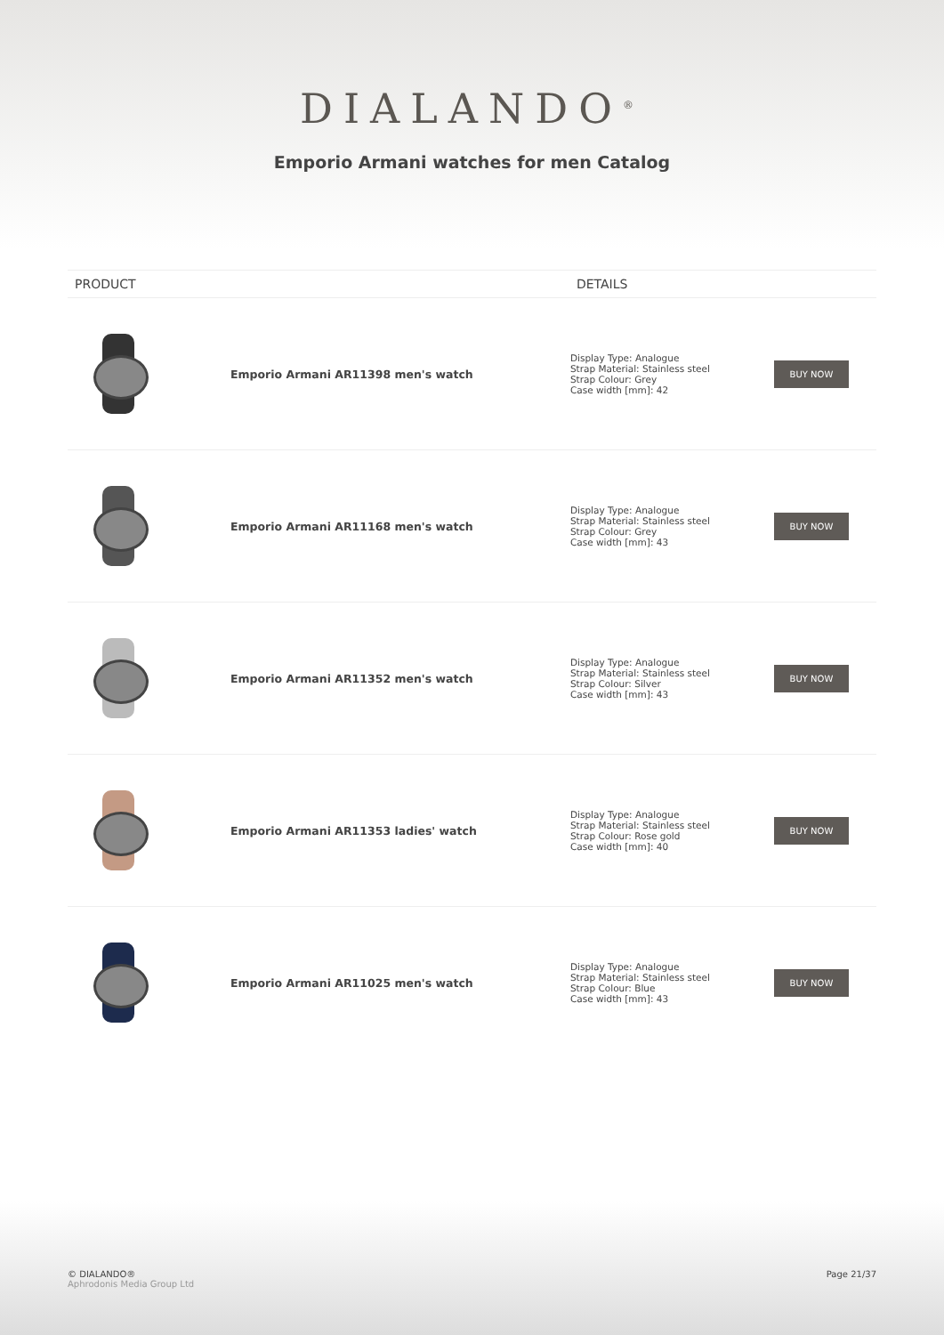DIALANDO<sup>®</sup>
Emporio Armani watches for men Catalog
| PRODUCT | | DETAILS | |
| --- | --- | --- | --- |
| | Emporio Armani AR11398 men's watch | Display Type: Analogue Strap Material: Stainless steel Strap Colour: Grey Case width [mm]: 42 | BUY NOW |
| | Emporio Armani AR11168 men's watch | Display Type: Analogue Strap Material: Stainless steel Strap Colour: Grey Case width [mm]: 43 | BUY NOW |
| | Emporio Armani AR11352 men's watch | Display Type: Analogue Strap Material: Stainless steel Strap Colour: Silver Case width [mm]: 43 | BUY NOW |
| | Emporio Armani AR11353 ladies' watch | Display Type: Analogue Strap Material: Stainless steel Strap Colour: Rose gold Case width [mm]: 40 | BUY NOW |
| | Emporio Armani AR11025 men's watch | Display Type: Analogue Strap Material: Stainless steel Strap Colour: Blue Case width [mm]: 43 | BUY NOW |
© DIALANDO®
Aphrodonis Media Group Ltd
Page 21/37